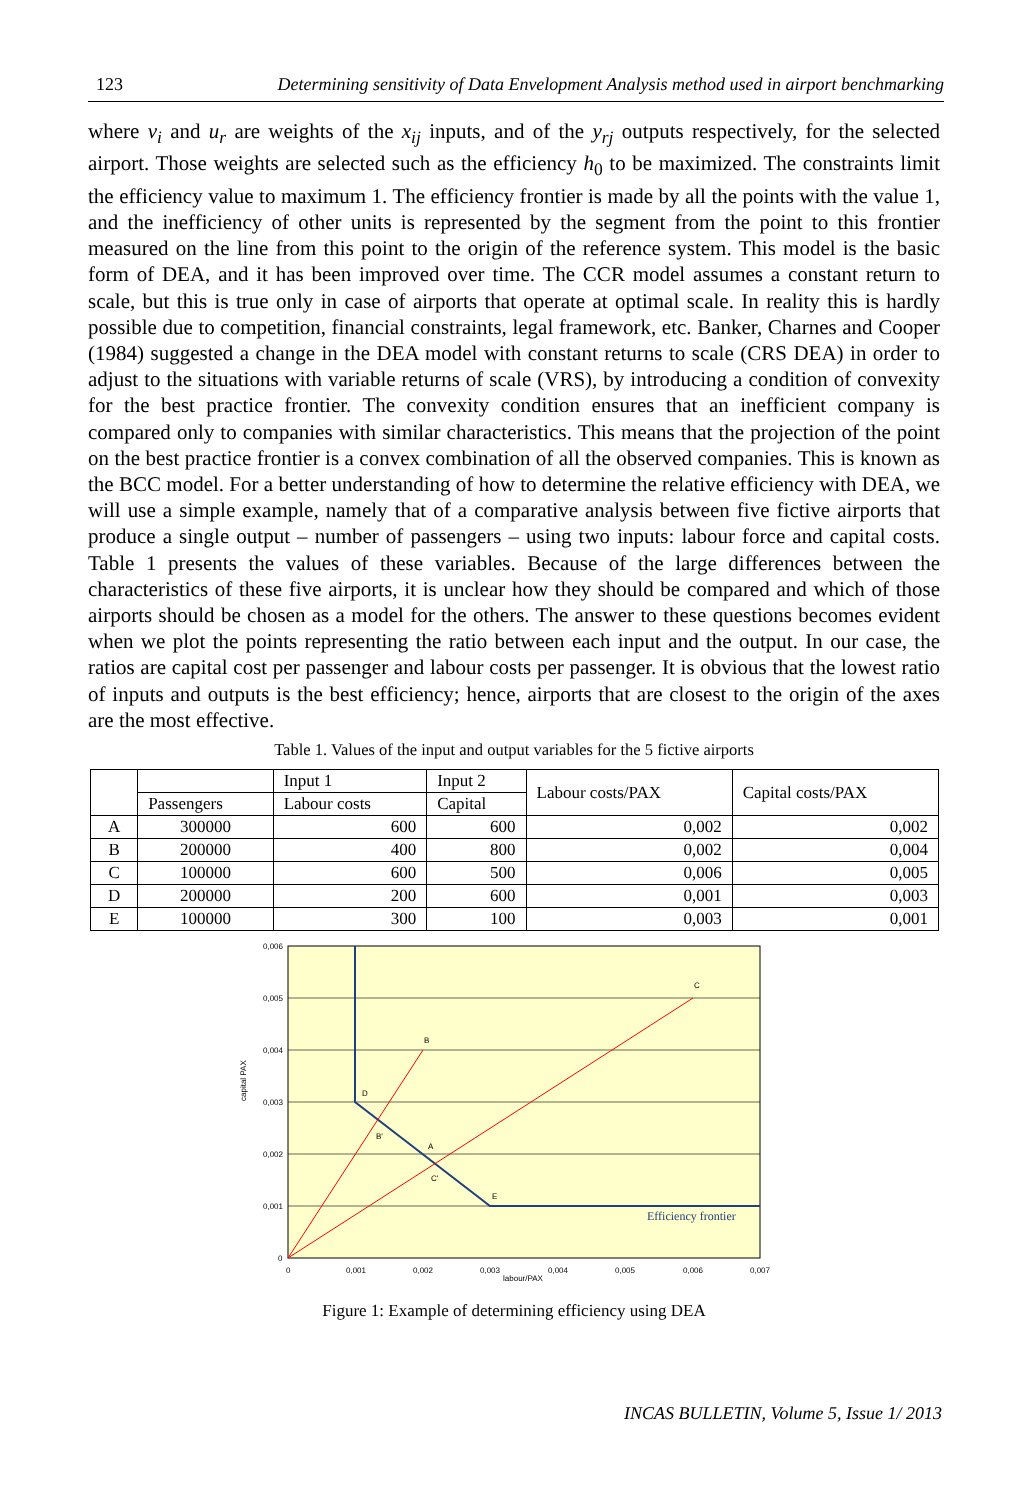123 Determining sensitivity of Data Envelopment Analysis method used in airport benchmarking
where v<sub>i</sub> and u<sub>r</sub> are weights of the x<sub>ij</sub> inputs, and of the y<sub>rj</sub> outputs respectively, for the selected airport. Those weights are selected such as the efficiency h<sub>0</sub> to be maximized. The constraints limit the efficiency value to maximum 1. The efficiency frontier is made by all the points with the value 1, and the inefficiency of other units is represented by the segment from the point to this frontier measured on the line from this point to the origin of the reference system. This model is the basic form of DEA, and it has been improved over time. The CCR model assumes a constant return to scale, but this is true only in case of airports that operate at optimal scale. In reality this is hardly possible due to competition, financial constraints, legal framework, etc. Banker, Charnes and Cooper (1984) suggested a change in the DEA model with constant returns to scale (CRS DEA) in order to adjust to the situations with variable returns of scale (VRS), by introducing a condition of convexity for the best practice frontier. The convexity condition ensures that an inefficient company is compared only to companies with similar characteristics. This means that the projection of the point on the best practice frontier is a convex combination of all the observed companies. This is known as the BCC model. For a better understanding of how to determine the relative efficiency with DEA, we will use a simple example, namely that of a comparative analysis between five fictive airports that produce a single output – number of passengers – using two inputs: labour force and capital costs. Table 1 presents the values of these variables. Because of the large differences between the characteristics of these five airports, it is unclear how they should be compared and which of those airports should be chosen as a model for the others. The answer to these questions becomes evident when we plot the points representing the ratio between each input and the output. In our case, the ratios are capital cost per passenger and labour costs per passenger. It is obvious that the lowest ratio of inputs and outputs is the best efficiency; hence, airports that are closest to the origin of the axes are the most effective.
Table 1. Values of the input and output variables for the 5 fictive airports
| | | Input 1 | Input 2 | Labour costs/PAX | Capital costs/PAX |
| --- | --- | --- | --- | --- | --- |
| | Passengers | Labour costs | Capital | | |
| A | 300000 | 600 | 600 | 0,002 | 0,002 |
| B | 200000 | 400 | 800 | 0,002 | 0,004 |
| C | 100000 | 600 | 500 | 0,006 | 0,005 |
| D | 200000 | 200 | 600 | 0,001 | 0,003 |
| E | 100000 | 300 | 100 | 0,003 | 0,001 |
0,006
0,005
0,004
0,003
0,002
0,001
0
0
0,001
0,002
0,003
0,004
0,005
0,006
0,007
labour/PAX
capital PAX
B
C
D
B'
A
C'
E
Efficiency frontier
Figure 1: Example of determining efficiency using DEA
INCAS BULLETIN, Volume 5, Issue 1/ 2013